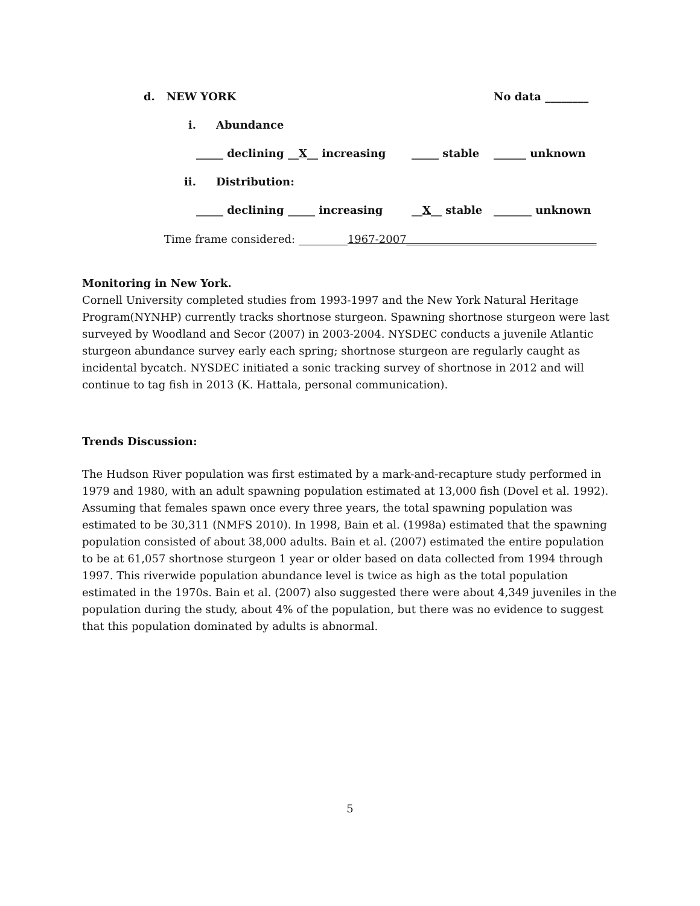d. NEW YORK No data ________
i. Abundance
_____ declining __X__ increasing _____ stable ______ unknown
ii. Distribution:
_____ declining _____ increasing __X__ stable _______ unknown
Time frame considered: _________1967-2007___________________________________
Monitoring in New York.
Cornell University completed studies from 1993-1997 and the New York Natural Heritage Program(NYNHP) currently tracks shortnose sturgeon. Spawning shortnose sturgeon were last surveyed by Woodland and Secor (2007) in 2003-2004. NYSDEC conducts a juvenile Atlantic sturgeon abundance survey early each spring; shortnose sturgeon are regularly caught as incidental bycatch. NYSDEC initiated a sonic tracking survey of shortnose in 2012 and will continue to tag fish in 2013 (K. Hattala, personal communication).
Trends Discussion:
The Hudson River population was first estimated by a mark-and-recapture study performed in 1979 and 1980, with an adult spawning population estimated at 13,000 fish (Dovel et al. 1992). Assuming that females spawn once every three years, the total spawning population was estimated to be 30,311 (NMFS 2010). In 1998, Bain et al. (1998a) estimated that the spawning population consisted of about 38,000 adults. Bain et al. (2007) estimated the entire population to be at 61,057 shortnose sturgeon 1 year or older based on data collected from 1994 through 1997. This riverwide population abundance level is twice as high as the total population estimated in the 1970s. Bain et al. (2007) also suggested there were about 4,349 juveniles in the population during the study, about 4% of the population, but there was no evidence to suggest that this population dominated by adults is abnormal.
5